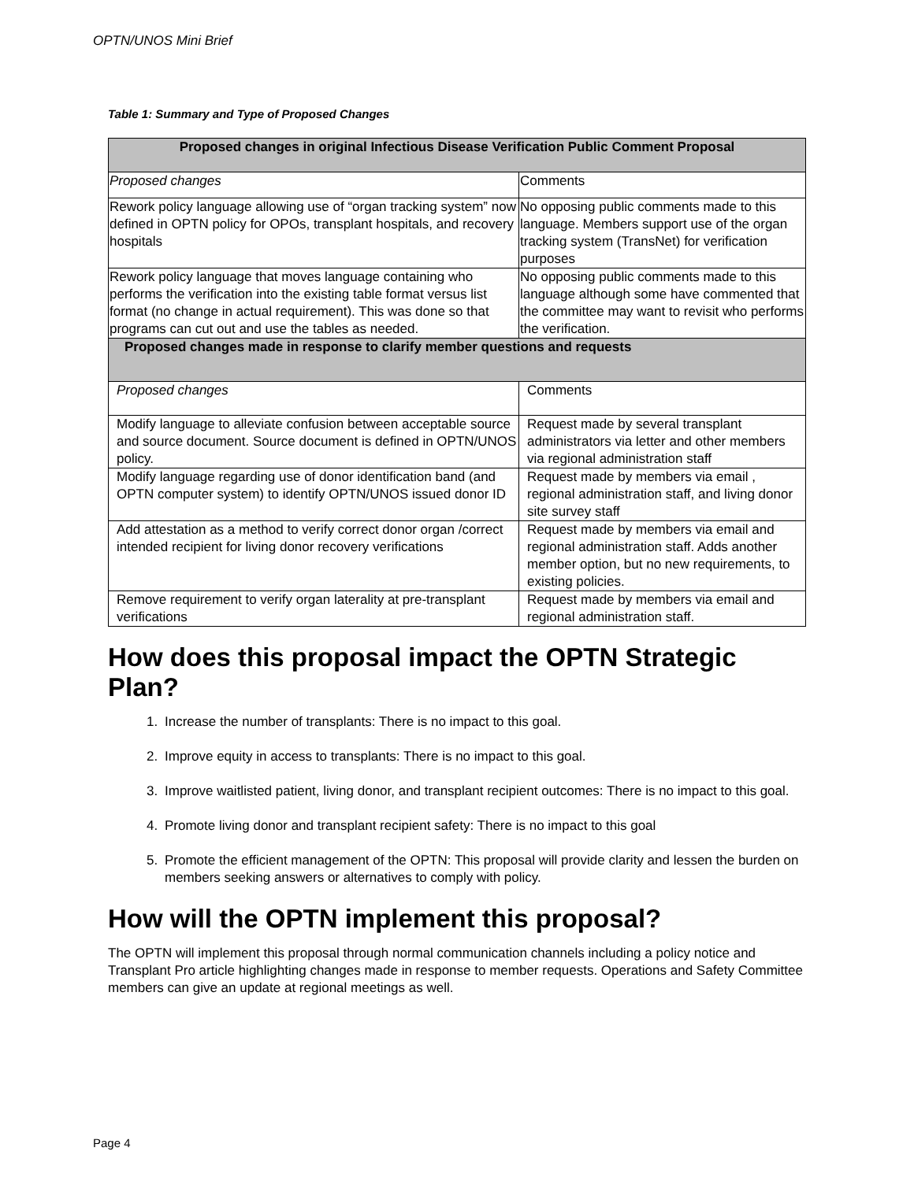OPTN/UNOS Mini Brief
Table 1: Summary and Type of Proposed Changes
| Proposed changes in original Infectious Disease Verification Public Comment Proposal | |
| --- | --- |
| Proposed changes | Comments |
| Rework policy language allowing use of “organ tracking system” now defined in OPTN policy for OPOs, transplant hospitals, and recovery hospitals | No opposing public comments made to this language. Members support use of the organ tracking system (TransNet) for verification purposes |
| Rework policy language that moves language containing who performs the verification into the existing table format versus list format (no change in actual requirement). This was done so that programs can cut out and use the tables as needed. | No opposing public comments made to this language although some have commented that the committee may want to revisit who performs the verification. |
| Proposed changes made in response to clarify member questions and requests | |
| Proposed changes | Comments |
| Modify language to alleviate confusion between acceptable source and source document. Source document is defined in OPTN/UNOS policy. | Request made by several transplant administrators via letter and other members via regional administration staff |
| Modify language regarding use of donor identification band (and OPTN computer system) to identify OPTN/UNOS issued donor ID | Request made by members via email , regional administration staff, and living donor site survey staff |
| Add attestation as a method to verify correct donor organ /correct intended recipient for living donor recovery verifications | Request made by members via email and regional administration staff. Adds another member option, but no new requirements, to existing policies. |
| Remove requirement to verify organ laterality at pre-transplant verifications | Request made by members via email and regional administration staff. |
How does this proposal impact the OPTN Strategic Plan?
1. Increase the number of transplants: There is no impact to this goal.
2. Improve equity in access to transplants: There is no impact to this goal.
3. Improve waitlisted patient, living donor, and transplant recipient outcomes: There is no impact to this goal.
4. Promote living donor and transplant recipient safety: There is no impact to this goal
5. Promote the efficient management of the OPTN: This proposal will provide clarity and lessen the burden on members seeking answers or alternatives to comply with policy.
How will the OPTN implement this proposal?
The OPTN will implement this proposal through normal communication channels including a policy notice and Transplant Pro article highlighting changes made in response to member requests. Operations and Safety Committee members can give an update at regional meetings as well.
Page 4